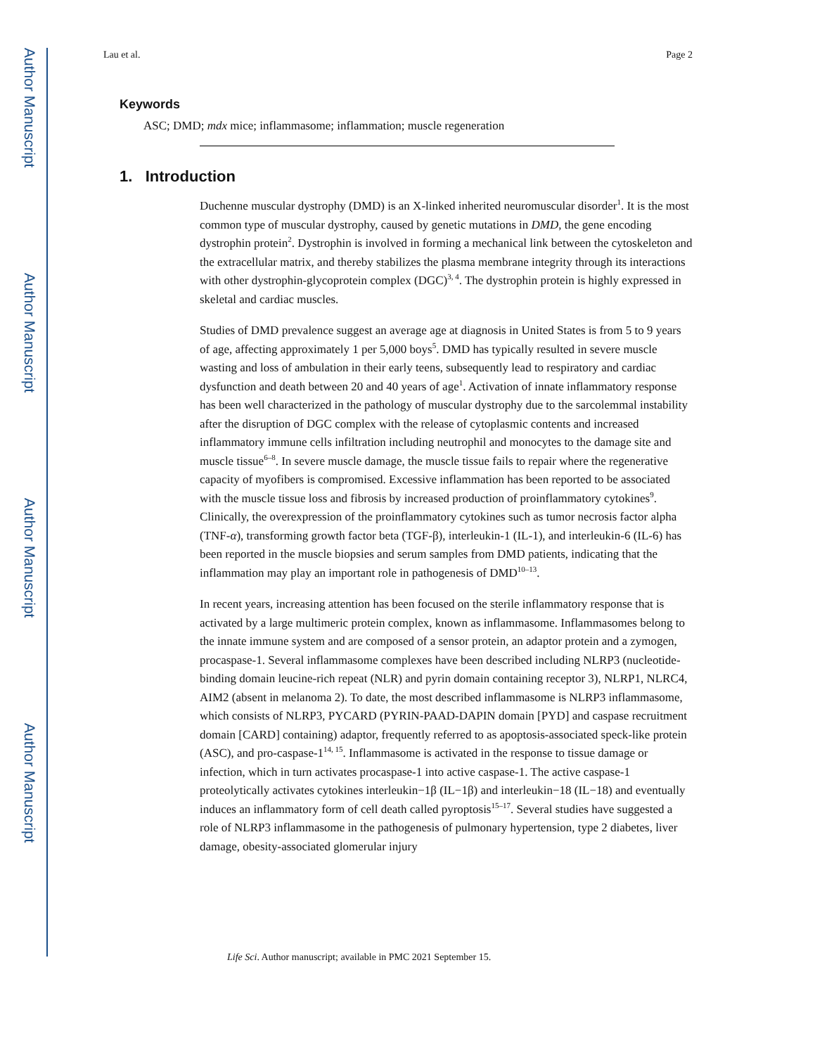Author Manuscript
Author Manuscript
Author Manuscript
Author Manuscript
Lau et al. Page 2
Keywords
ASC; DMD; mdx mice; inflammasome; inflammation; muscle regeneration
1. Introduction
Duchenne muscular dystrophy (DMD) is an X-linked inherited neuromuscular disorder<sup>1</sup>. It is the most common type of muscular dystrophy, caused by genetic mutations in DMD, the gene encoding dystrophin protein<sup>2</sup>. Dystrophin is involved in forming a mechanical link between the cytoskeleton and the extracellular matrix, and thereby stabilizes the plasma membrane integrity through its interactions with other dystrophin-glycoprotein complex (DGC)<sup>3, 4</sup>. The dystrophin protein is highly expressed in skeletal and cardiac muscles.
Studies of DMD prevalence suggest an average age at diagnosis in United States is from 5 to 9 years of age, affecting approximately 1 per 5,000 boys<sup>5</sup>. DMD has typically resulted in severe muscle wasting and loss of ambulation in their early teens, subsequently lead to respiratory and cardiac dysfunction and death between 20 and 40 years of age<sup>1</sup>. Activation of innate inflammatory response has been well characterized in the pathology of muscular dystrophy due to the sarcolemmal instability after the disruption of DGC complex with the release of cytoplasmic contents and increased inflammatory immune cells infiltration including neutrophil and monocytes to the damage site and muscle tissue<sup>6–8</sup>. In severe muscle damage, the muscle tissue fails to repair where the regenerative capacity of myofibers is compromised. Excessive inflammation has been reported to be associated with the muscle tissue loss and fibrosis by increased production of proinflammatory cytokines<sup>9</sup>. Clinically, the overexpression of the proinflammatory cytokines such as tumor necrosis factor alpha (TNF-α), transforming growth factor beta (TGF-β), interleukin-1 (IL-1), and interleukin-6 (IL-6) has been reported in the muscle biopsies and serum samples from DMD patients, indicating that the inflammation may play an important role in pathogenesis of DMD<sup>10–13</sup>.
In recent years, increasing attention has been focused on the sterile inflammatory response that is activated by a large multimeric protein complex, known as inflammasome. Inflammasomes belong to the innate immune system and are composed of a sensor protein, an adaptor protein and a zymogen, procaspase-1. Several inflammasome complexes have been described including NLRP3 (nucleotide-binding domain leucine-rich repeat (NLR) and pyrin domain containing receptor 3), NLRP1, NLRC4, AIM2 (absent in melanoma 2). To date, the most described inflammasome is NLRP3 inflammasome, which consists of NLRP3, PYCARD (PYRIN-PAAD-DAPIN domain [PYD] and caspase recruitment domain [CARD] containing) adaptor, frequently referred to as apoptosis-associated speck-like protein (ASC), and pro-caspase-1<sup>14, 15</sup>. Inflammasome is activated in the response to tissue damage or infection, which in turn activates procaspase-1 into active caspase-1. The active caspase-1 proteolytically activates cytokines interleukin−1β (IL−1β) and interleukin−18 (IL−18) and eventually induces an inflammatory form of cell death called pyroptosis<sup>15–17</sup>. Several studies have suggested a role of NLRP3 inflammasome in the pathogenesis of pulmonary hypertension, type 2 diabetes, liver damage, obesity-associated glomerular injury
Life Sci. Author manuscript; available in PMC 2021 September 15.